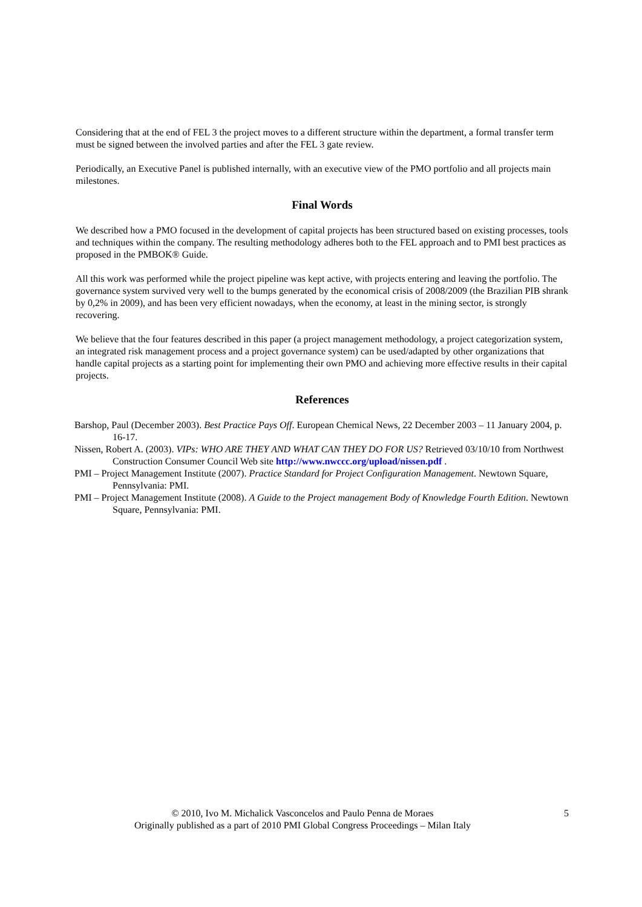Considering that at the end of FEL 3 the project moves to a different structure within the department, a formal transfer term must be signed between the involved parties and after the FEL 3 gate review.
Periodically, an Executive Panel is published internally, with an executive view of the PMO portfolio and all projects main milestones.
Final Words
We described how a PMO focused in the development of capital projects has been structured based on existing processes, tools and techniques within the company. The resulting methodology adheres both to the FEL approach and to PMI best practices as proposed in the PMBOK® Guide.
All this work was performed while the project pipeline was kept active, with projects entering and leaving the portfolio. The governance system survived very well to the bumps generated by the economical crisis of 2008/2009 (the Brazilian PIB shrank by 0,2% in 2009), and has been very efficient nowadays, when the economy, at least in the mining sector, is strongly recovering.
We believe that the four features described in this paper (a project management methodology, a project categorization system, an integrated risk management process and a project governance system) can be used/adapted by other organizations that handle capital projects as a starting point for implementing their own PMO and achieving more effective results in their capital projects.
References
Barshop, Paul (December 2003). Best Practice Pays Off. European Chemical News, 22 December 2003 – 11 January 2004, p. 16-17.
Nissen, Robert A. (2003). VIPs: WHO ARE THEY AND WHAT CAN THEY DO FOR US? Retrieved 03/10/10 from Northwest Construction Consumer Council Web site http://www.nwccc.org/upload/nissen.pdf .
PMI – Project Management Institute (2007). Practice Standard for Project Configuration Management. Newtown Square, Pennsylvania: PMI.
PMI – Project Management Institute (2008). A Guide to the Project management Body of Knowledge Fourth Edition. Newtown Square, Pennsylvania: PMI.
© 2010, Ivo M. Michalick Vasconcelos and Paulo Penna de Moraes
Originally published as a part of 2010 PMI Global Congress Proceedings – Milan Italy
5